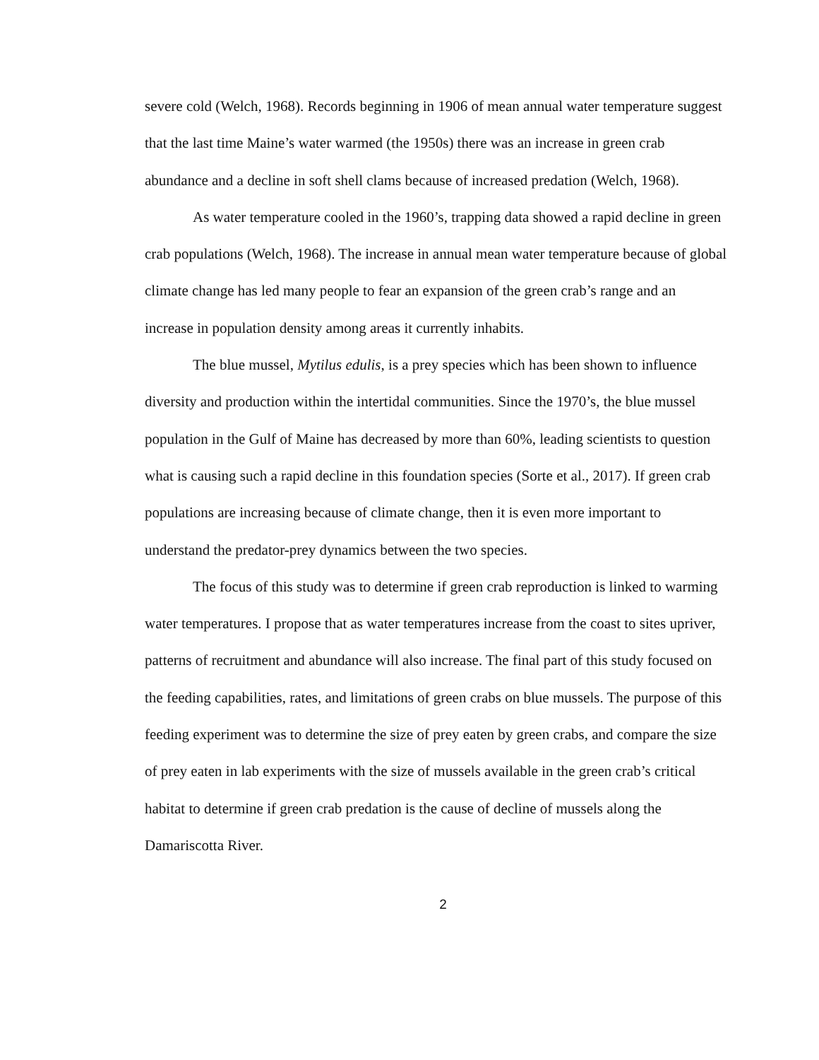severe cold (Welch, 1968). Records beginning in 1906 of mean annual water temperature suggest that the last time Maine’s water warmed (the 1950s) there was an increase in green crab abundance and a decline in soft shell clams because of increased predation (Welch, 1968).
As water temperature cooled in the 1960’s, trapping data showed a rapid decline in green crab populations (Welch, 1968). The increase in annual mean water temperature because of global climate change has led many people to fear an expansion of the green crab’s range and an increase in population density among areas it currently inhabits.
The blue mussel, Mytilus edulis, is a prey species which has been shown to influence diversity and production within the intertidal communities. Since the 1970’s, the blue mussel population in the Gulf of Maine has decreased by more than 60%, leading scientists to question what is causing such a rapid decline in this foundation species (Sorte et al., 2017). If green crab populations are increasing because of climate change, then it is even more important to understand the predator-prey dynamics between the two species.
The focus of this study was to determine if green crab reproduction is linked to warming water temperatures. I propose that as water temperatures increase from the coast to sites upriver, patterns of recruitment and abundance will also increase. The final part of this study focused on the feeding capabilities, rates, and limitations of green crabs on blue mussels. The purpose of this feeding experiment was to determine the size of prey eaten by green crabs, and compare the size of prey eaten in lab experiments with the size of mussels available in the green crab’s critical habitat to determine if green crab predation is the cause of decline of mussels along the Damariscotta River.
2